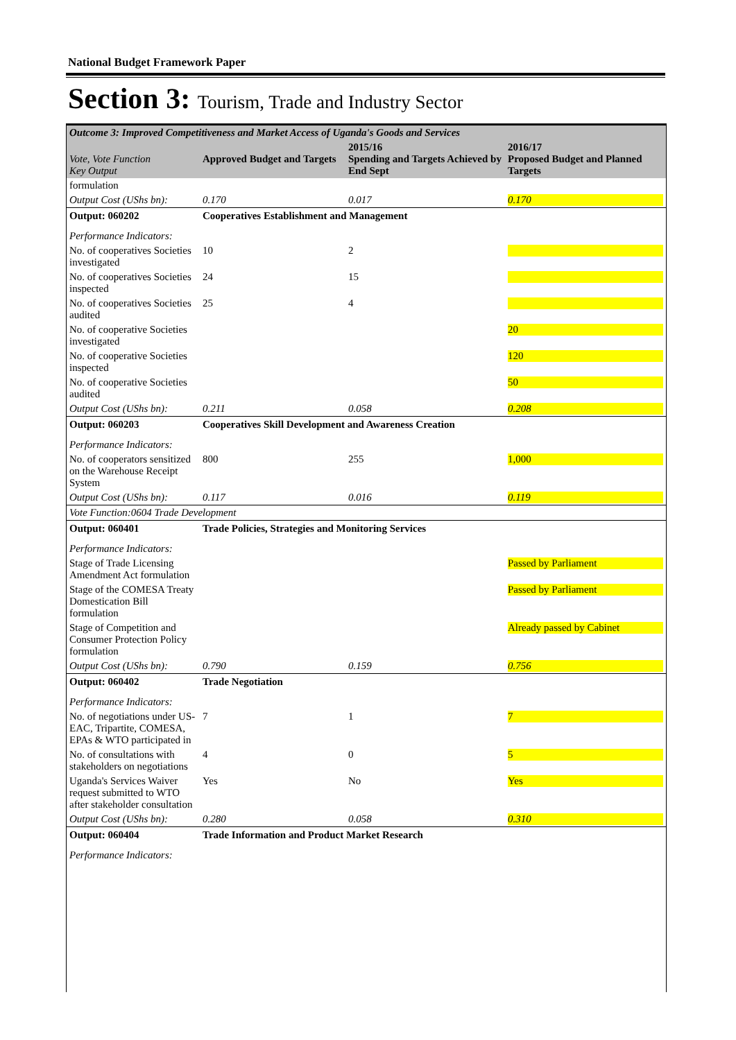National Budget Framework Paper
Section 3: Tourism, Trade and Industry Sector
| Outcome 3: Improved Competitiveness and Market Access of Uganda's Goods and Services | | | |
| Vote, Vote Function Key Output | Approved Budget and Targets | 2015/16 Spending and Targets Achieved by End Sept | 2016/17 Proposed Budget and Planned Targets |
| formulation | | | |
| Output Cost (UShs bn): | 0.170 | 0.017 | 0.170 |
| Output: 060202 | Cooperatives Establishment and Management | | |
| Performance Indicators: | | | |
| No. of cooperatives Societies investigated | 10 | 2 | |
| No. of cooperatives Societies inspected | 24 | 15 | |
| No. of cooperatives Societies audited | 25 | 4 | |
| No. of cooperative Societies investigated | | | 20 |
| No. of cooperative Societies inspected | | | 120 |
| No. of cooperative Societies audited | | | 50 |
| Output Cost (UShs bn): | 0.211 | 0.058 | 0.208 |
| Output: 060203 | Cooperatives Skill Development and Awareness Creation | | |
| Performance Indicators: | | | |
| No. of cooperators sensitized on the Warehouse Receipt System | 800 | 255 | 1,000 |
| Output Cost (UShs bn): | 0.117 | 0.016 | 0.119 |
| Vote Function:0604 Trade Development | | | |
| Output: 060401 | Trade Policies, Strategies and Monitoring Services | | |
| Performance Indicators: | | | |
| Stage of Trade Licensing Amendment Act formulation | | | Passed by Parliament |
| Stage of the COMESA Treaty Domestication Bill formulation | | | Passed by Parliament |
| Stage of Competition and Consumer Protection Policy formulation | | | Already passed by Cabinet |
| Output Cost (UShs bn): | 0.790 | 0.159 | 0.756 |
| Output: 060402 | Trade Negotiation | | |
| Performance Indicators: | | | |
| No. of negotiations under US-EAC, Tripartite, COMESA, EPAs & WTO participated in | 7 | 1 | 7 |
| No. of consultations with stakeholders on negotiations | 4 | 0 | 5 |
| Uganda's Services Waiver request submitted to WTO after stakeholder consultation | Yes | No | Yes |
| Output Cost (UShs bn): | 0.280 | 0.058 | 0.310 |
| Output: 060404 | Trade Information and Product Market Research | | |
| Performance Indicators: | | | |